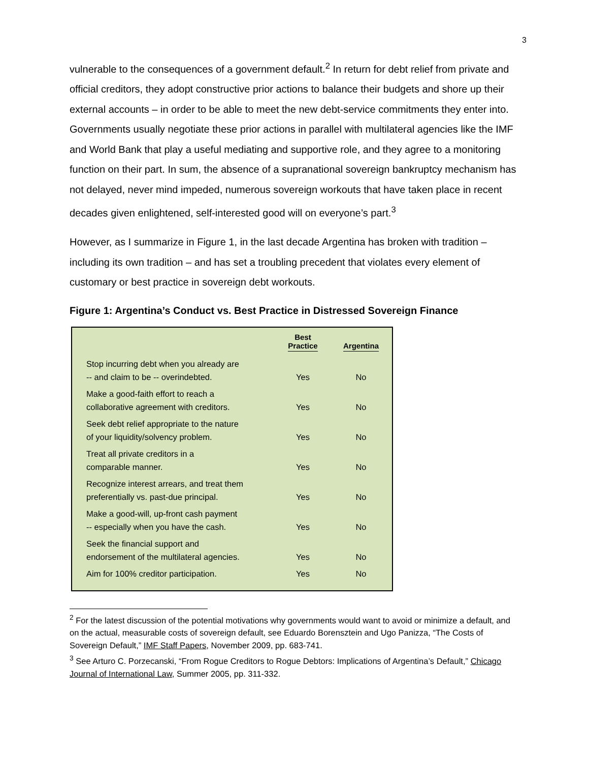3
vulnerable to the consequences of a government default.<sup>2</sup> In return for debt relief from private and official creditors, they adopt constructive prior actions to balance their budgets and shore up their external accounts – in order to be able to meet the new debt-service commitments they enter into. Governments usually negotiate these prior actions in parallel with multilateral agencies like the IMF and World Bank that play a useful mediating and supportive role, and they agree to a monitoring function on their part. In sum, the absence of a supranational sovereign bankruptcy mechanism has not delayed, never mind impeded, numerous sovereign workouts that have taken place in recent decades given enlightened, self-interested good will on everyone’s part.<sup>3</sup>
However, as I summarize in Figure 1, in the last decade Argentina has broken with tradition – including its own tradition – and has set a troubling precedent that violates every element of customary or best practice in sovereign debt workouts.
Figure 1: Argentina’s Conduct vs. Best Practice in Distressed Sovereign Finance
| | Best Practice | Argentina |
| --- | --- | --- |
| Stop incurring debt when you already are -- and claim to be -- overindebted. | Yes | No |
| Make a good-faith effort to reach a collaborative agreement with creditors. | Yes | No |
| Seek debt relief appropriate to the nature of your liquidity/solvency problem. | Yes | No |
| Treat all private creditors in a comparable manner. | Yes | No |
| Recognize interest arrears, and treat them preferentially vs. past-due principal. | Yes | No |
| Make a good-will, up-front cash payment -- especially when you have the cash. | Yes | No |
| Seek the financial support and endorsement of the multilateral agencies. | Yes | No |
| Aim for 100% creditor participation. | Yes | No |
<sup>2</sup> For the latest discussion of the potential motivations why governments would want to avoid or minimize a default, and on the actual, measurable costs of sovereign default, see Eduardo Borensztein and Ugo Panizza, “The Costs of Sovereign Default,” IMF Staff Papers, November 2009, pp. 683-741.
<sup>3</sup> See Arturo C. Porzecanski, “From Rogue Creditors to Rogue Debtors: Implications of Argentina’s Default,” Chicago Journal of International Law, Summer 2005, pp. 311-332.